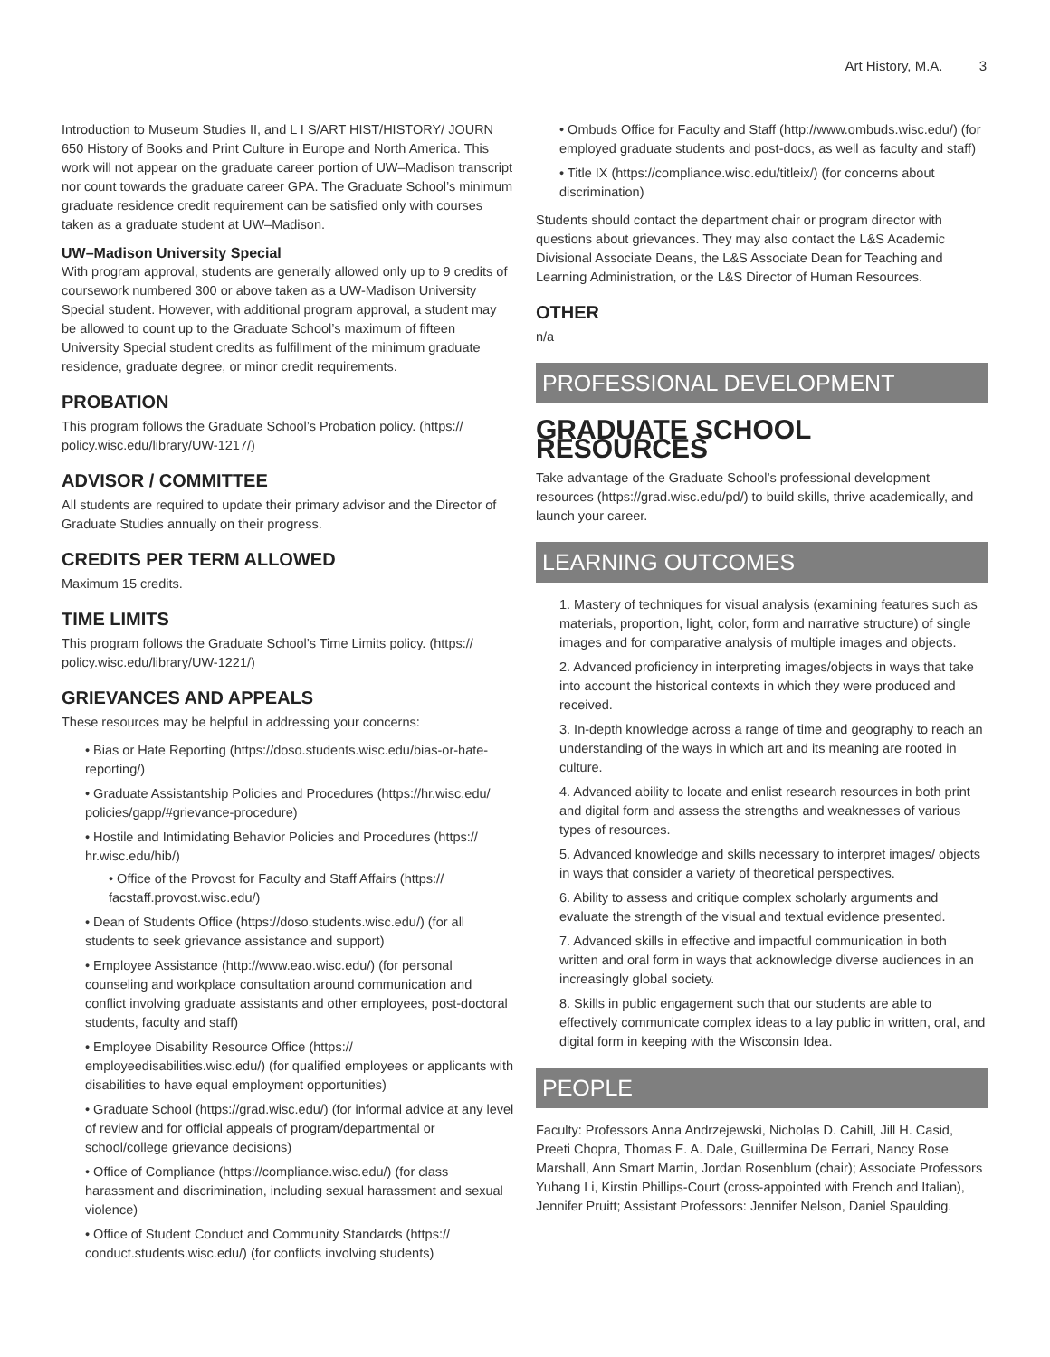Art History, M.A. 3
Introduction to Museum Studies II, and L I S/ART HIST/HISTORY/ JOURN 650 History of Books and Print Culture in Europe and North America. This work will not appear on the graduate career portion of UW–Madison transcript nor count towards the graduate career GPA. The Graduate School’s minimum graduate residence credit requirement can be satisfied only with courses taken as a graduate student at UW–Madison.
UW–Madison University Special
With program approval, students are generally allowed only up to 9 credits of coursework numbered 300 or above taken as a UW-Madison University Special student. However, with additional program approval, a student may be allowed to count up to the Graduate School’s maximum of fifteen University Special student credits as fulfillment of the minimum graduate residence, graduate degree, or minor credit requirements.
PROBATION
This program follows the Graduate School’s Probation policy. (https:// policy.wisc.edu/library/UW-1217/)
ADVISOR / COMMITTEE
All students are required to update their primary advisor and the Director of Graduate Studies annually on their progress.
CREDITS PER TERM ALLOWED
Maximum 15 credits.
TIME LIMITS
This program follows the Graduate School’s Time Limits policy. (https:// policy.wisc.edu/library/UW-1221/)
GRIEVANCES AND APPEALS
These resources may be helpful in addressing your concerns:
• Bias or Hate Reporting (https://doso.students.wisc.edu/bias-or-hate-reporting/)
• Graduate Assistantship Policies and Procedures (https://hr.wisc.edu/ policies/gapp/#grievance-procedure)
• Hostile and Intimidating Behavior Policies and Procedures (https:// hr.wisc.edu/hib/)
• Office of the Provost for Faculty and Staff Affairs (https:// facstaff.provost.wisc.edu/)
• Dean of Students Office (https://doso.students.wisc.edu/) (for all students to seek grievance assistance and support)
• Employee Assistance (http://www.eao.wisc.edu/) (for personal counseling and workplace consultation around communication and conflict involving graduate assistants and other employees, post-doctoral students, faculty and staff)
• Employee Disability Resource Office (https:// employeedisabilities.wisc.edu/) (for qualified employees or applicants with disabilities to have equal employment opportunities)
• Graduate School (https://grad.wisc.edu/) (for informal advice at any level of review and for official appeals of program/departmental or school/college grievance decisions)
• Office of Compliance (https://compliance.wisc.edu/) (for class harassment and discrimination, including sexual harassment and sexual violence)
• Office of Student Conduct and Community Standards (https:// conduct.students.wisc.edu/) (for conflicts involving students)
• Ombuds Office for Faculty and Staff (http://www.ombuds.wisc.edu/) (for employed graduate students and post-docs, as well as faculty and staff)
• Title IX (https://compliance.wisc.edu/titleix/) (for concerns about discrimination)
Students should contact the department chair or program director with questions about grievances. They may also contact the L&S Academic Divisional Associate Deans, the L&S Associate Dean for Teaching and Learning Administration, or the L&S Director of Human Resources.
OTHER
n/a
PROFESSIONAL DEVELOPMENT
GRADUATE SCHOOL RESOURCES
Take advantage of the Graduate School’s professional development resources (https://grad.wisc.edu/pd/) to build skills, thrive academically, and launch your career.
LEARNING OUTCOMES
1. Mastery of techniques for visual analysis (examining features such as materials, proportion, light, color, form and narrative structure) of single images and for comparative analysis of multiple images and objects.
2. Advanced proficiency in interpreting images/objects in ways that take into account the historical contexts in which they were produced and received.
3. In-depth knowledge across a range of time and geography to reach an understanding of the ways in which art and its meaning are rooted in culture.
4. Advanced ability to locate and enlist research resources in both print and digital form and assess the strengths and weaknesses of various types of resources.
5. Advanced knowledge and skills necessary to interpret images/ objects in ways that consider a variety of theoretical perspectives.
6. Ability to assess and critique complex scholarly arguments and evaluate the strength of the visual and textual evidence presented.
7. Advanced skills in effective and impactful communication in both written and oral form in ways that acknowledge diverse audiences in an increasingly global society.
8. Skills in public engagement such that our students are able to effectively communicate complex ideas to a lay public in written, oral, and digital form in keeping with the Wisconsin Idea.
PEOPLE
Faculty: Professors Anna Andrzejewski, Nicholas D. Cahill, Jill H. Casid, Preeti Chopra, Thomas E. A. Dale, Guillermina De Ferrari, Nancy Rose Marshall, Ann Smart Martin, Jordan Rosenblum (chair); Associate Professors Yuhang Li, Kirstin Phillips-Court (cross-appointed with French and Italian), Jennifer Pruitt; Assistant Professors: Jennifer Nelson, Daniel Spaulding.